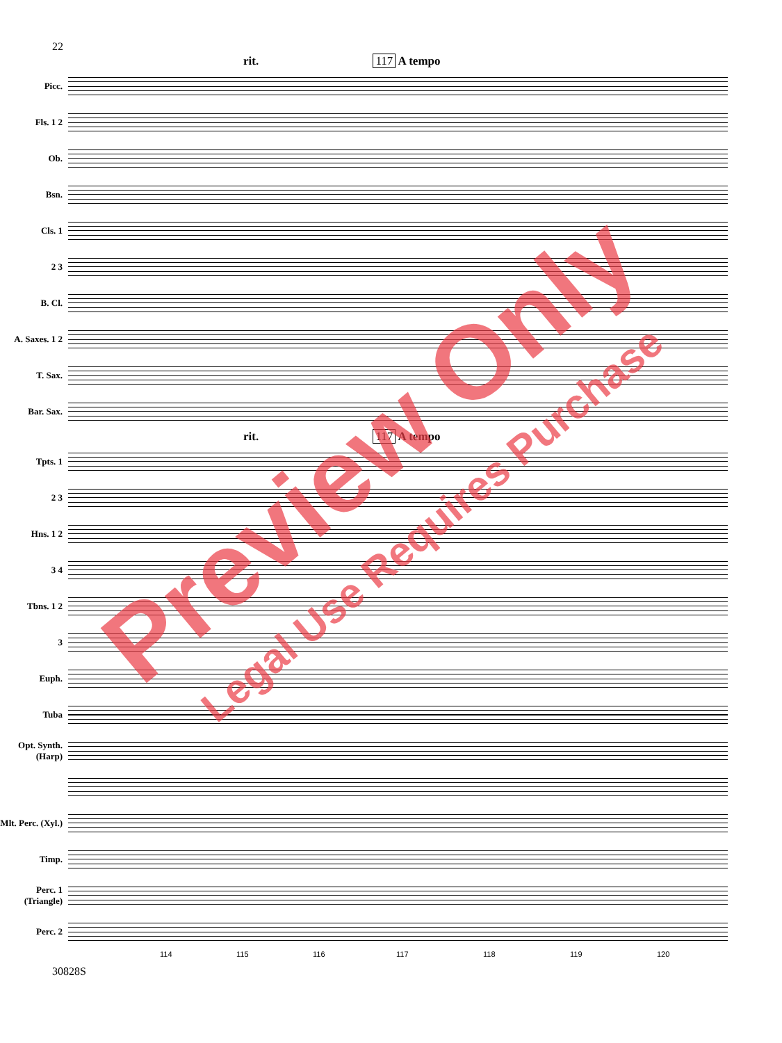22
rit. 117 A tempo
Picc.
Fls. 1 2
Ob.
Bsn.
Cls. 1
2 3
B. Cl.
A. Saxes. 1 2
T. Sax.
Bar. Sax.
rit. 117 A tempo
Tpts. 1
2 3
Hns. 1 2
3 4
Tbns. 1 2
3
Euph.
Tuba
Opt. Synth. (Harp)
Mlt. Perc. (Xyl.)
Timp.
Perc. 1 (Triangle)
Perc. 2
114 115 116 117 118 119 120
30828S
Preview Only
Legal Use Requires Purchase